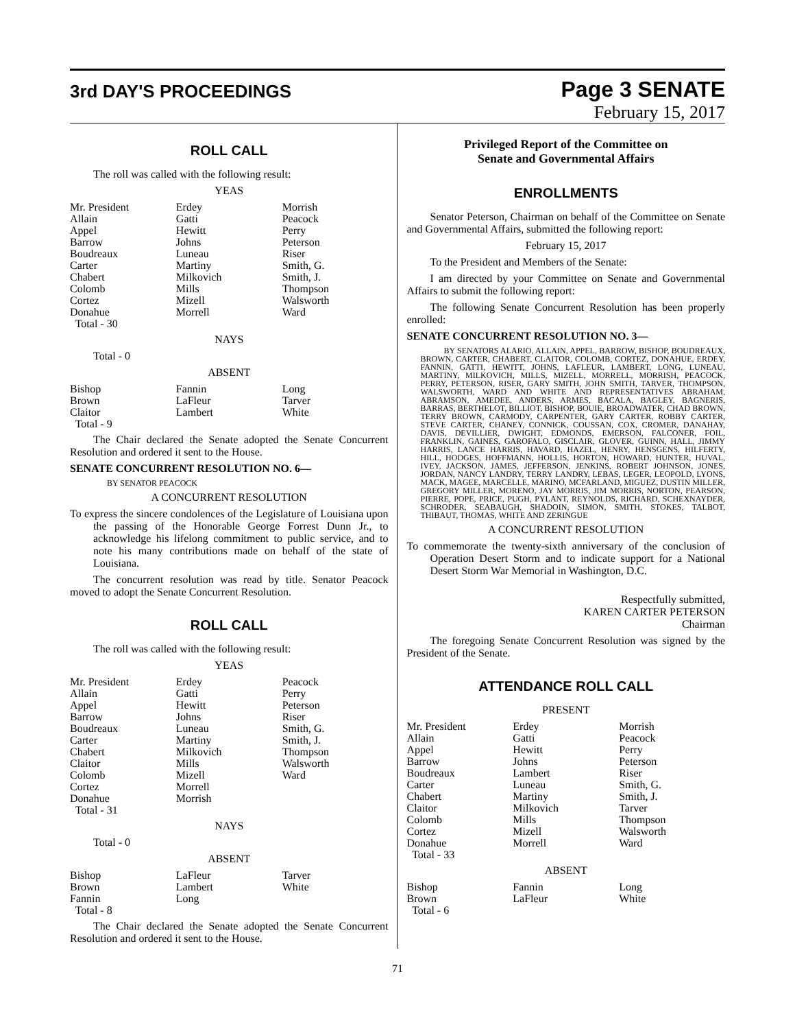3rd DAY'S PROCEEDINGS
Page 3 SENATE
February 15, 2017
ROLL CALL
The roll was called with the following result:
YEAS
| Mr. President | Erdey | Morrish |
| Allain | Gatti | Peacock |
| Appel | Hewitt | Perry |
| Barrow | Johns | Peterson |
| Boudreaux | Luneau | Riser |
| Carter | Martiny | Smith, G. |
| Chabert | Milkovich | Smith, J. |
| Colomb | Mills | Thompson |
| Cortez | Mizell | Walsworth |
| Donahue | Morrell | Ward |
| Total - 30 | | |
NAYS
Total - 0
ABSENT
| Bishop | Fannin | Long |
| Brown | LaFleur | Tarver |
| Claitor | Lambert | White |
| Total - 9 | | |
The Chair declared the Senate adopted the Senate Concurrent Resolution and ordered it sent to the House.
SENATE CONCURRENT RESOLUTION NO. 6—
BY SENATOR PEACOCK
A CONCURRENT RESOLUTION
To express the sincere condolences of the Legislature of Louisiana upon the passing of the Honorable George Forrest Dunn Jr., to acknowledge his lifelong commitment to public service, and to note his many contributions made on behalf of the state of Louisiana.
The concurrent resolution was read by title. Senator Peacock moved to adopt the Senate Concurrent Resolution.
ROLL CALL
The roll was called with the following result:
YEAS
| Mr. President | Erdey | Peacock |
| Allain | Gatti | Perry |
| Appel | Hewitt | Peterson |
| Barrow | Johns | Riser |
| Boudreaux | Luneau | Smith, G. |
| Carter | Martiny | Smith, J. |
| Chabert | Milkovich | Thompson |
| Claitor | Mills | Walsworth |
| Colomb | Mizell | Ward |
| Cortez | Morrell | |
| Donahue | Morrish | |
| Total - 31 | | |
NAYS
Total - 0
ABSENT
| Bishop | LaFleur | Tarver |
| Brown | Lambert | White |
| Fannin | Long | |
| Total - 8 | | |
The Chair declared the Senate adopted the Senate Concurrent Resolution and ordered it sent to the House.
Privileged Report of the Committee on
Senate and Governmental Affairs
ENROLLMENTS
Senator Peterson, Chairman on behalf of the Committee on Senate and Governmental Affairs, submitted the following report:
February 15, 2017
To the President and Members of the Senate:
I am directed by your Committee on Senate and Governmental Affairs to submit the following report:
The following Senate Concurrent Resolution has been properly enrolled:
SENATE CONCURRENT RESOLUTION NO. 3—
BY SENATORS ALARIO, ALLAIN, APPEL, BARROW, BISHOP, BOUDREAUX, BROWN, CARTER, CHABERT, CLAITOR, COLOMB, CORTEZ, DONAHUE, ERDEY, FANNIN, GATTI, HEWITT, JOHNS, LAFLEUR, LAMBERT, LONG, LUNEAU, MARTINY, MILKOVICH, MILLS, MIZELL, MORRELL, MORRISH, PEACOCK, PERRY, PETERSON, RISER, GARY SMITH, JOHN SMITH, TARVER, THOMPSON, WALSWORTH, WARD AND WHITE AND REPRESENTATIVES ABRAHAM, ABRAMSON, AMEDEE, ANDERS, ARMES, BACALA, BAGLEY, BAGNERIS, BARRAS, BERTHELOT, BILLIOT, BISHOP, BOUIE, BROADWATER, CHAD BROWN, TERRY BROWN, CARMODY, CARPENTER, GARY CARTER, ROBBY CARTER, STEVE CARTER, CHANEY, CONNICK, COUSSAN, COX, CROMER, DANAHAY, DAVIS, DEVILLIER, DWIGHT, EDMONDS, EMERSON, FALCONER, FOIL, FRANKLIN, GAINES, GAROFALO, GISCLAIR, GLOVER, GUINN, HALL, JIMMY HARRIS, LANCE HARRIS, HAVARD, HAZEL, HENRY, HENSGENS, HILFERTY, HILL, HODGES, HOFFMANN, HOLLIS, HORTON, HOWARD, HUNTER, HUVAL, IVEY, JACKSON, JAMES, JEFFERSON, JENKINS, ROBERT JOHNSON, JONES, JORDAN, NANCY LANDRY, TERRY LANDRY, LEBAS, LEGER, LEOPOLD, LYONS, MACK, MAGEE, MARCELLE, MARINO, MCFARLAND, MIGUEZ, DUSTIN MILLER, GREGORY MILLER, MORENO, JAY MORRIS, JIM MORRIS, NORTON, PEARSON, PIERRE, POPE, PRICE, PUGH, PYLANT, REYNOLDS, RICHARD, SCHEXNAYDER, SCHRODER, SEABAUGH, SHADOIN, SIMON, SMITH, STOKES, TALBOT, THIBAUT, THOMAS, WHITE AND ZERINGUE
A CONCURRENT RESOLUTION
To commemorate the twenty-sixth anniversary of the conclusion of Operation Desert Storm and to indicate support for a National Desert Storm War Memorial in Washington, D.C.
Respectfully submitted,
KAREN CARTER PETERSON
Chairman
The foregoing Senate Concurrent Resolution was signed by the President of the Senate.
ATTENDANCE ROLL CALL
PRESENT
| Mr. President | Erdey | Morrish |
| Allain | Gatti | Peacock |
| Appel | Hewitt | Perry |
| Barrow | Johns | Peterson |
| Boudreaux | Lambert | Riser |
| Carter | Luneau | Smith, G. |
| Chabert | Martiny | Smith, J. |
| Claitor | Milkovich | Tarver |
| Colomb | Mills | Thompson |
| Cortez | Mizell | Walsworth |
| Donahue | Morrell | Ward |
| Total - 33 | | |
ABSENT
| Bishop | Fannin | Long |
| Brown | LaFleur | White |
| Total - 6 | | |
71